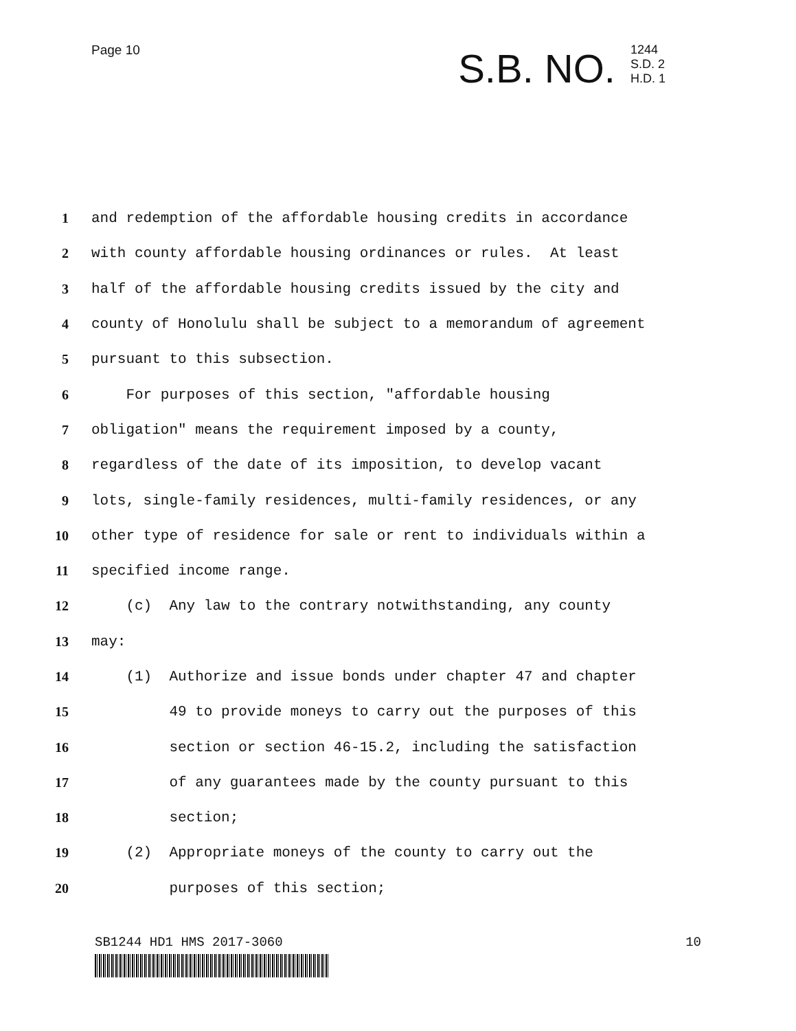Page 10
S.B. NO.
1244
S.D. 2
H.D. 1
1 and redemption of the affordable housing credits in accordance
2 with county affordable housing ordinances or rules. At least
3 half of the affordable housing credits issued by the city and
4 county of Honolulu shall be subject to a memorandum of agreement
5 pursuant to this subsection.
6 For purposes of this section, "affordable housing
7 obligation" means the requirement imposed by a county,
8 regardless of the date of its imposition, to develop vacant
9 lots, single-family residences, multi-family residences, or any
10 other type of residence for sale or rent to individuals within a
11 specified income range.
12 (c) Any law to the contrary notwithstanding, any county
13 may:
14 (1) Authorize and issue bonds under chapter 47 and chapter
15 49 to provide moneys to carry out the purposes of this
16 section or section 46-15.2, including the satisfaction
17 of any guarantees made by the county pursuant to this
18 section;
19 (2) Appropriate moneys of the county to carry out the
20 purposes of this section;
SB1244 HD1 HMS 2017-3060 10